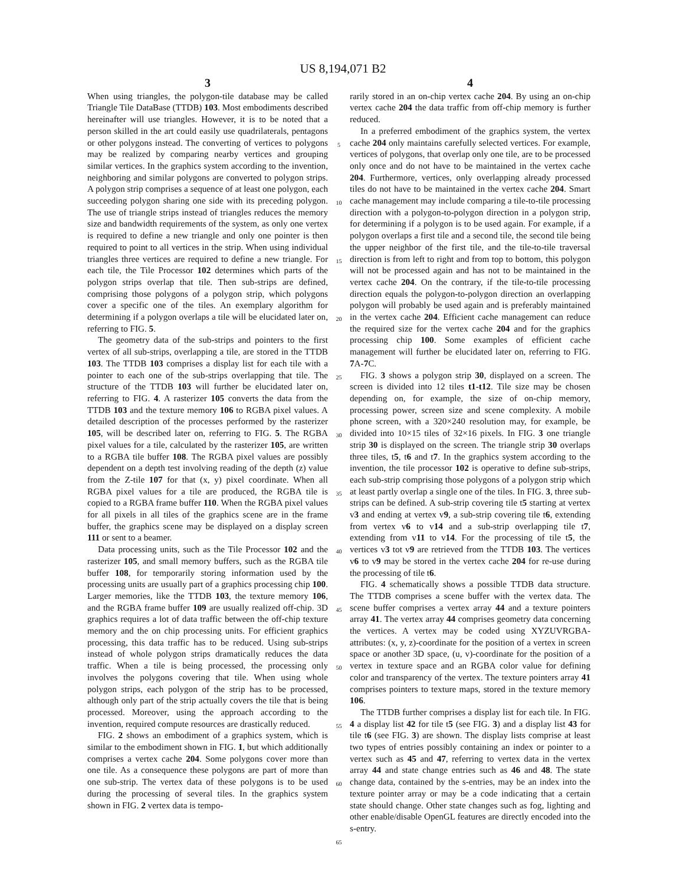US 8,194,071 B2
3
When using triangles, the polygon-tile database may be called Triangle Tile DataBase (TTDB) 103. Most embodiments described hereinafter will use triangles. However, it is to be noted that a person skilled in the art could easily use quadrilaterals, pentagons or other polygons instead. The converting of vertices to polygons may be realized by comparing nearby vertices and grouping similar vertices. In the graphics system according to the invention, neighboring and similar polygons are converted to polygon strips. A polygon strip comprises a sequence of at least one polygon, each succeeding polygon sharing one side with its preceding polygon. The use of triangle strips instead of triangles reduces the memory size and bandwidth requirements of the system, as only one vertex is required to define a new triangle and only one pointer is then required to point to all vertices in the strip. When using individual triangles three vertices are required to define a new triangle. For each tile, the Tile Processor 102 determines which parts of the polygon strips overlap that tile. Then sub-strips are defined, comprising those polygons of a polygon strip, which polygons cover a specific one of the tiles. An exemplary algorithm for determining if a polygon overlaps a tile will be elucidated later on, referring to FIG. 5.
The geometry data of the sub-strips and pointers to the first vertex of all sub-strips, overlapping a tile, are stored in the TTDB 103. The TTDB 103 comprises a display list for each tile with a pointer to each one of the sub-strips overlapping that tile. The structure of the TTDB 103 will further be elucidated later on, referring to FIG. 4. A rasterizer 105 converts the data from the TTDB 103 and the texture memory 106 to RGBA pixel values. A detailed description of the processes performed by the rasterizer 105, will be described later on, referring to FIG. 5. The RGBA pixel values for a tile, calculated by the rasterizer 105, are written to a RGBA tile buffer 108. The RGBA pixel values are possibly dependent on a depth test involving reading of the depth (z) value from the Z-tile 107 for that (x, y) pixel coordinate. When all RGBA pixel values for a tile are produced, the RGBA tile is copied to a RGBA frame buffer 110. When the RGBA pixel values for all pixels in all tiles of the graphics scene are in the frame buffer, the graphics scene may be displayed on a display screen 111 or sent to a beamer.
Data processing units, such as the Tile Processor 102 and the rasterizer 105, and small memory buffers, such as the RGBA tile buffer 108, for temporarily storing information used by the processing units are usually part of a graphics processing chip 100. Larger memories, like the TTDB 103, the texture memory 106, and the RGBA frame buffer 109 are usually realized off-chip. 3D graphics requires a lot of data traffic between the off-chip texture memory and the on chip processing units. For efficient graphics processing, this data traffic has to be reduced. Using sub-strips instead of whole polygon strips dramatically reduces the data traffic. When a tile is being processed, the processing only involves the polygons covering that tile. When using whole polygon strips, each polygon of the strip has to be processed, although only part of the strip actually covers the tile that is being processed. Moreover, using the approach according to the invention, required compute resources are drastically reduced.
FIG. 2 shows an embodiment of a graphics system, which is similar to the embodiment shown in FIG. 1, but which additionally comprises a vertex cache 204. Some polygons cover more than one tile. As a consequence these polygons are part of more than one sub-strip. The vertex data of these polygons is to be used during the processing of several tiles. In the graphics system shown in FIG. 2 vertex data is tempo-
5
10
15
20
25
30
35
40
45
50
55
60
65
4
rarily stored in an on-chip vertex cache 204. By using an on-chip vertex cache 204 the data traffic from off-chip memory is further reduced.
In a preferred embodiment of the graphics system, the vertex cache 204 only maintains carefully selected vertices. For example, vertices of polygons, that overlap only one tile, are to be processed only once and do not have to be maintained in the vertex cache 204. Furthermore, vertices, only overlapping already processed tiles do not have to be maintained in the vertex cache 204. Smart cache management may include comparing a tile-to-tile processing direction with a polygon-to-polygon direction in a polygon strip, for determining if a polygon is to be used again. For example, if a polygon overlaps a first tile and a second tile, the second tile being the upper neighbor of the first tile, and the tile-to-tile traversal direction is from left to right and from top to bottom, this polygon will not be processed again and has not to be maintained in the vertex cache 204. On the contrary, if the tile-to-tile processing direction equals the polygon-to-polygon direction an overlapping polygon will probably be used again and is preferably maintained in the vertex cache 204. Efficient cache management can reduce the required size for the vertex cache 204 and for the graphics processing chip 100. Some examples of efficient cache management will further be elucidated later on, referring to FIG. 7 A-7 C.
FIG. 3 shows a polygon strip 30, displayed on a screen. The screen is divided into 12 tiles t1-t12. Tile size may be chosen depending on, for example, the size of on-chip memory, processing power, screen size and scene complexity. A mobile phone screen, with a 320×240 resolution may, for example, be divided into 10×15 tiles of 32×16 pixels. In FIG. 3 one triangle strip 30 is displayed on the screen. The triangle strip 30 overlaps three tiles, t5, t6 and t7. In the graphics system according to the invention, the tile processor 102 is operative to define sub-strips, each sub-strip comprising those polygons of a polygon strip which at least partly overlap a single one of the tiles. In FIG. 3, three sub-strips can be defined. A sub-strip covering tile t5 starting at vertex v3 and ending at vertex v9, a sub-strip covering tile t6, extending from vertex v6 to v14 and a sub-strip overlapping tile t7, extending from v11 to v14. For the processing of tile t5, the vertices v3 tot v9 are retrieved from the TTDB 103. The vertices v6 to v9 may be stored in the vertex cache 204 for re-use during the processing of tile t6.
FIG. 4 schematically shows a possible TTDB data structure. The TTDB comprises a scene buffer with the vertex data. The scene buffer comprises a vertex array 44 and a texture pointers array 41. The vertex array 44 comprises geometry data concerning the vertices. A vertex may be coded using XYZUVRGBA-attributes: (x, y, z)-coordinate for the position of a vertex in screen space or another 3D space, (u, v)-coordinate for the position of a vertex in texture space and an RGBA color value for defining color and transparency of the vertex. The texture pointers array 41 comprises pointers to texture maps, stored in the texture memory 106.
The TTDB further comprises a display list for each tile. In FIG. 4 a display list 42 for tile t5 (see FIG. 3) and a display list 43 for tile t6 (see FIG. 3) are shown. The display lists comprise at least two types of entries possibly containing an index or pointer to a vertex such as 45 and 47, referring to vertex data in the vertex array 44 and state change entries such as 46 and 48. The state change data, contained by the s-entries, may be an index into the texture pointer array or may be a code indicating that a certain state should change. Other state changes such as fog, lighting and other enable/disable OpenGL features are directly encoded into the s-entry.